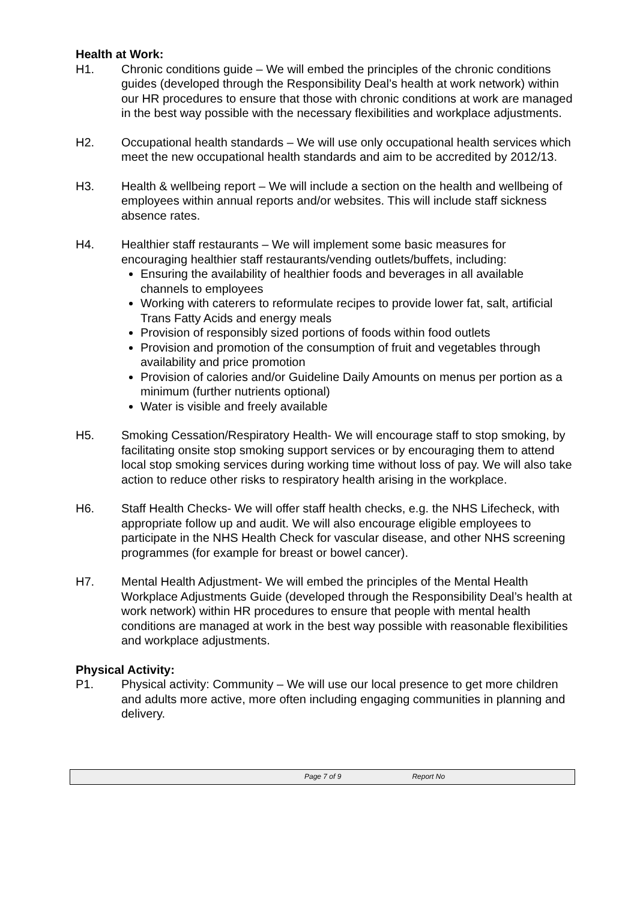Health at Work:
H1. Chronic conditions guide – We will embed the principles of the chronic conditions guides (developed through the Responsibility Deal’s health at work network) within our HR procedures to ensure that those with chronic conditions at work are managed in the best way possible with the necessary flexibilities and workplace adjustments.
H2. Occupational health standards – We will use only occupational health services which meet the new occupational health standards and aim to be accredited by 2012/13.
H3. Health & wellbeing report – We will include a section on the health and wellbeing of employees within annual reports and/or websites. This will include staff sickness absence rates.
H4. Healthier staff restaurants – We will implement some basic measures for encouraging healthier staff restaurants/vending outlets/buffets, including:
Ensuring the availability of healthier foods and beverages in all available channels to employees
Working with caterers to reformulate recipes to provide lower fat, salt, artificial Trans Fatty Acids and energy meals
Provision of responsibly sized portions of foods within food outlets
Provision and promotion of the consumption of fruit and vegetables through availability and price promotion
Provision of calories and/or Guideline Daily Amounts on menus per portion as a minimum (further nutrients optional)
Water is visible and freely available
H5. Smoking Cessation/Respiratory Health- We will encourage staff to stop smoking, by facilitating onsite stop smoking support services or by encouraging them to attend local stop smoking services during working time without loss of pay. We will also take action to reduce other risks to respiratory health arising in the workplace.
H6. Staff Health Checks- We will offer staff health checks, e.g. the NHS Lifecheck, with appropriate follow up and audit. We will also encourage eligible employees to participate in the NHS Health Check for vascular disease, and other NHS screening programmes (for example for breast or bowel cancer).
H7. Mental Health Adjustment- We will embed the principles of the Mental Health Workplace Adjustments Guide (developed through the Responsibility Deal’s health at work network) within HR procedures to ensure that people with mental health conditions are managed at work in the best way possible with reasonable flexibilities and workplace adjustments.
Physical Activity:
P1. Physical activity: Community – We will use our local presence to get more children and adults more active, more often including engaging communities in planning and delivery.
Page 7 of 9 Report No